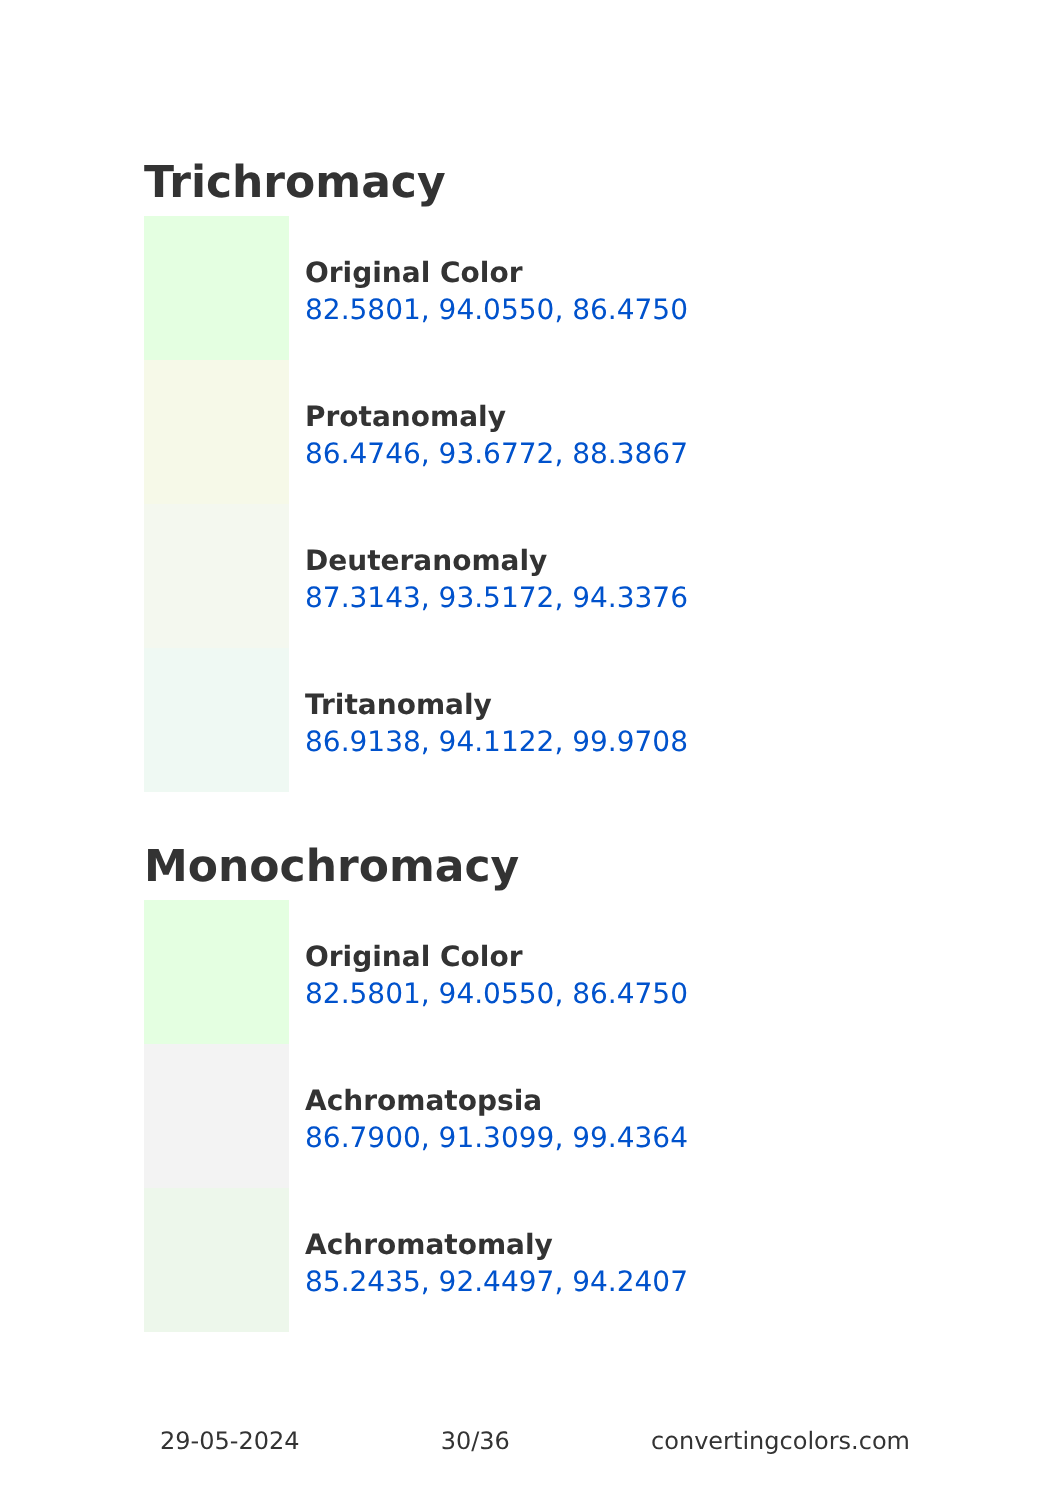Trichromacy
Original Color
82.5801, 94.0550, 86.4750
Protanomaly
86.4746, 93.6772, 88.3867
Deuteranomaly
87.3143, 93.5172, 94.3376
Tritanomaly
86.9138, 94.1122, 99.9708
Monochromacy
Original Color
82.5801, 94.0550, 86.4750
Achromatopsia
86.7900, 91.3099, 99.4364
Achromatomaly
85.2435, 92.4497, 94.2407
29-05-2024 30/36 convertingcolors.com